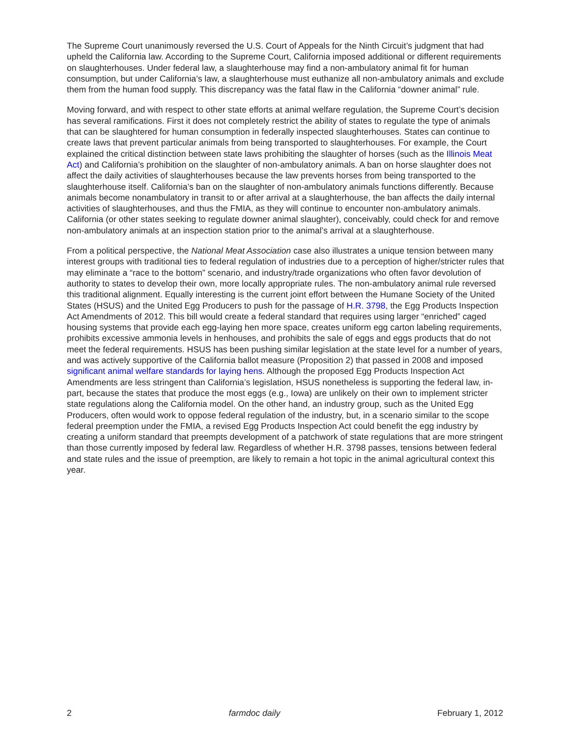The Supreme Court unanimously reversed the U.S. Court of Appeals for the Ninth Circuit’s judgment that had upheld the California law. According to the Supreme Court, California imposed additional or different requirements on slaughterhouses. Under federal law, a slaughterhouse may find a non-ambulatory animal fit for human consumption, but under California’s law, a slaughterhouse must euthanize all non-ambulatory animals and exclude them from the human food supply. This discrepancy was the fatal flaw in the California “downer animal” rule.
Moving forward, and with respect to other state efforts at animal welfare regulation, the Supreme Court’s decision has several ramifications. First it does not completely restrict the ability of states to regulate the type of animals that can be slaughtered for human consumption in federally inspected slaughterhouses. States can continue to create laws that prevent particular animals from being transported to slaughterhouses. For example, the Court explained the critical distinction between state laws prohibiting the slaughter of horses (such as the Illinois Meat Act) and California’s prohibition on the slaughter of non-ambulatory animals. A ban on horse slaughter does not affect the daily activities of slaughterhouses because the law prevents horses from being transported to the slaughterhouse itself. California’s ban on the slaughter of non-ambulatory animals functions differently. Because animals become nonambulatory in transit to or after arrival at a slaughterhouse, the ban affects the daily internal activities of slaughterhouses, and thus the FMIA, as they will continue to encounter non-ambulatory animals. California (or other states seeking to regulate downer animal slaughter), conceivably, could check for and remove non-ambulatory animals at an inspection station prior to the animal’s arrival at a slaughterhouse.
From a political perspective, the National Meat Association case also illustrates a unique tension between many interest groups with traditional ties to federal regulation of industries due to a perception of higher/stricter rules that may eliminate a “race to the bottom” scenario, and industry/trade organizations who often favor devolution of authority to states to develop their own, more locally appropriate rules. The non-ambulatory animal rule reversed this traditional alignment. Equally interesting is the current joint effort between the Humane Society of the United States (HSUS) and the United Egg Producers to push for the passage of H.R. 3798, the Egg Products Inspection Act Amendments of 2012. This bill would create a federal standard that requires using larger “enriched” caged housing systems that provide each egg-laying hen more space, creates uniform egg carton labeling requirements, prohibits excessive ammonia levels in henhouses, and prohibits the sale of eggs and eggs products that do not meet the federal requirements. HSUS has been pushing similar legislation at the state level for a number of years, and was actively supportive of the California ballot measure (Proposition 2) that passed in 2008 and imposed significant animal welfare standards for laying hens. Although the proposed Egg Products Inspection Act Amendments are less stringent than California’s legislation, HSUS nonetheless is supporting the federal law, in-part, because the states that produce the most eggs (e.g., Iowa) are unlikely on their own to implement stricter state regulations along the California model. On the other hand, an industry group, such as the United Egg Producers, often would work to oppose federal regulation of the industry, but, in a scenario similar to the scope federal preemption under the FMIA, a revised Egg Products Inspection Act could benefit the egg industry by creating a uniform standard that preempts development of a patchwork of state regulations that are more stringent than those currently imposed by federal law. Regardless of whether H.R. 3798 passes, tensions between federal and state rules and the issue of preemption, are likely to remain a hot topic in the animal agricultural context this year.
2 farmdoc daily February 1, 2012